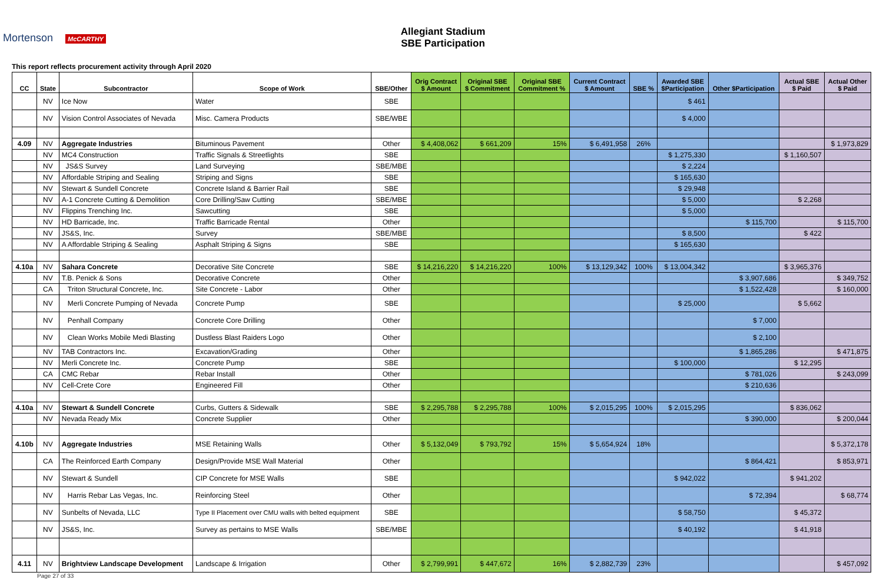Mortenson McCARTHY
Allegiant Stadium
SBE Participation
This report reflects procurement activity through April 2020
| CC | State | Subcontractor | Scope of Work | SBE/Other | Orig Contract $ Amount | Original SBE $ Commitment | Original SBE Commitment % | Current Contract $ Amount | SBE % | Awarded SBE $Participation | Other $Participation | Actual SBE $ Paid | Actual Other $ Paid |
| --- | --- | --- | --- | --- | --- | --- | --- | --- | --- | --- | --- | --- | --- |
| | NV | Ice Now | Water | SBE | | | | | | $ 461 | | | |
| | NV | Vision Control Associates of Nevada | Misc. Camera Products | SBE/WBE | | | | | | $ 4,000 | | | |
| 4.09 | NV | Aggregate Industries | Bituminous Pavement | Other | $ 4,408,062 | $ 661,209 | 15% | $ 6,491,958 | 26% | | | | $ 1,973,829 |
| | NV | MC4 Construction | Traffic Signals & Streetlights | SBE | | | | | | $ 1,275,330 | | $ 1,160,507 | |
| | NV | JS&S Survey | Land Surveying | SBE/MBE | | | | | | $ 2,224 | | | |
| | NV | Affordable Striping and Sealing | Striping and Signs | SBE | | | | | | $ 165,630 | | | |
| | NV | Stewart & Sundell Concrete | Concrete Island & Barrier Rail | SBE | | | | | | $ 29,948 | | | |
| | NV | A-1 Concrete Cutting & Demolition | Core Drilling/Saw Cutting | SBE/MBE | | | | | | $ 5,000 | | $ 2,268 | |
| | NV | Flippins Trenching Inc. | Sawcutting | SBE | | | | | | $ 5,000 | | | |
| | NV | HD Barricade, Inc. | Traffic Barricade Rental | Other | | | | | | | $ 115,700 | | $ 115,700 |
| | NV | JS&S, Inc. | Survey | SBE/MBE | | | | | | $ 8,500 | | $ 422 | |
| | NV | A Affordable Striping & Sealing | Asphalt Striping & Signs | SBE | | | | | | $ 165,630 | | | |
| 4.10a | NV | Sahara Concrete | Decorative Site Concrete | SBE | $ 14,216,220 | $ 14,216,220 | 100% | $ 13,129,342 | 100% | $ 13,004,342 | | $ 3,965,376 | |
| | NV | T.B. Penick & Sons | Decorative Concrete | Other | | | | | | | $ 3,907,686 | | $ 349,752 |
| | CA | Triton Structural Concrete, Inc. | Site Concrete - Labor | Other | | | | | | | $ 1,522,428 | | $ 160,000 |
| | NV | Merli Concrete Pumping of Nevada | Concrete Pump | SBE | | | | | | $ 25,000 | | $ 5,662 | |
| | NV | Penhall Company | Concrete Core Drilling | Other | | | | | | | $ 7,000 | | |
| | NV | Clean Works Mobile Medi Blasting | Dustless Blast Raiders Logo | Other | | | | | | | $ 2,100 | | |
| | NV | TAB Contractors Inc. | Excavation/Grading | Other | | | | | | | $ 1,865,286 | | $ 471,875 |
| | NV | Merli Concrete Inc. | Concrete Pump | SBE | | | | | | $ 100,000 | | $ 12,295 | |
| | CA | CMC Rebar | Rebar Install | Other | | | | | | | $ 781,026 | | $ 243,099 |
| | NV | Cell-Crete Core | Engineered Fill | Other | | | | | | | $ 210,636 | | |
| 4.10a | NV | Stewart & Sundell Concrete | Curbs, Gutters & Sidewalk | SBE | $ 2,295,788 | $ 2,295,788 | 100% | $ 2,015,295 | 100% | $ 2,015,295 | | $ 836,062 | |
| | NV | Nevada Ready Mix | Concrete Supplier | Other | | | | | | | $ 390,000 | | $ 200,044 |
| 4.10b | NV | Aggregate Industries | MSE Retaining Walls | Other | $ 5,132,049 | $ 793,792 | 15% | $ 5,654,924 | 18% | | | | $ 5,372,178 |
| | CA | The Reinforced Earth Company | Design/Provide MSE Wall Material | Other | | | | | | | $ 864,421 | | $ 853,971 |
| | NV | Stewart & Sundell | CIP Concrete for MSE Walls | SBE | | | | | | $ 942,022 | | $ 941,202 | |
| | NV | Harris Rebar Las Vegas, Inc. | Reinforcing Steel | Other | | | | | | | $ 72,394 | | $ 68,774 |
| | NV | Sunbelts of Nevada, LLC | Type II Placement over CMU walls with belted equipment | SBE | | | | | | $ 58,750 | | $ 45,372 | |
| | NV | JS&S, Inc. | Survey as pertains to MSE Walls | SBE/MBE | | | | | | $ 40,192 | | $ 41,918 | |
| 4.11 | NV | Brightview Landscape Development | Landscape & Irrigation | Other | $ 2,799,991 | $ 447,672 | 16% | $ 2,882,739 | 23% | | | | $ 457,092 |
Page 27 of 33